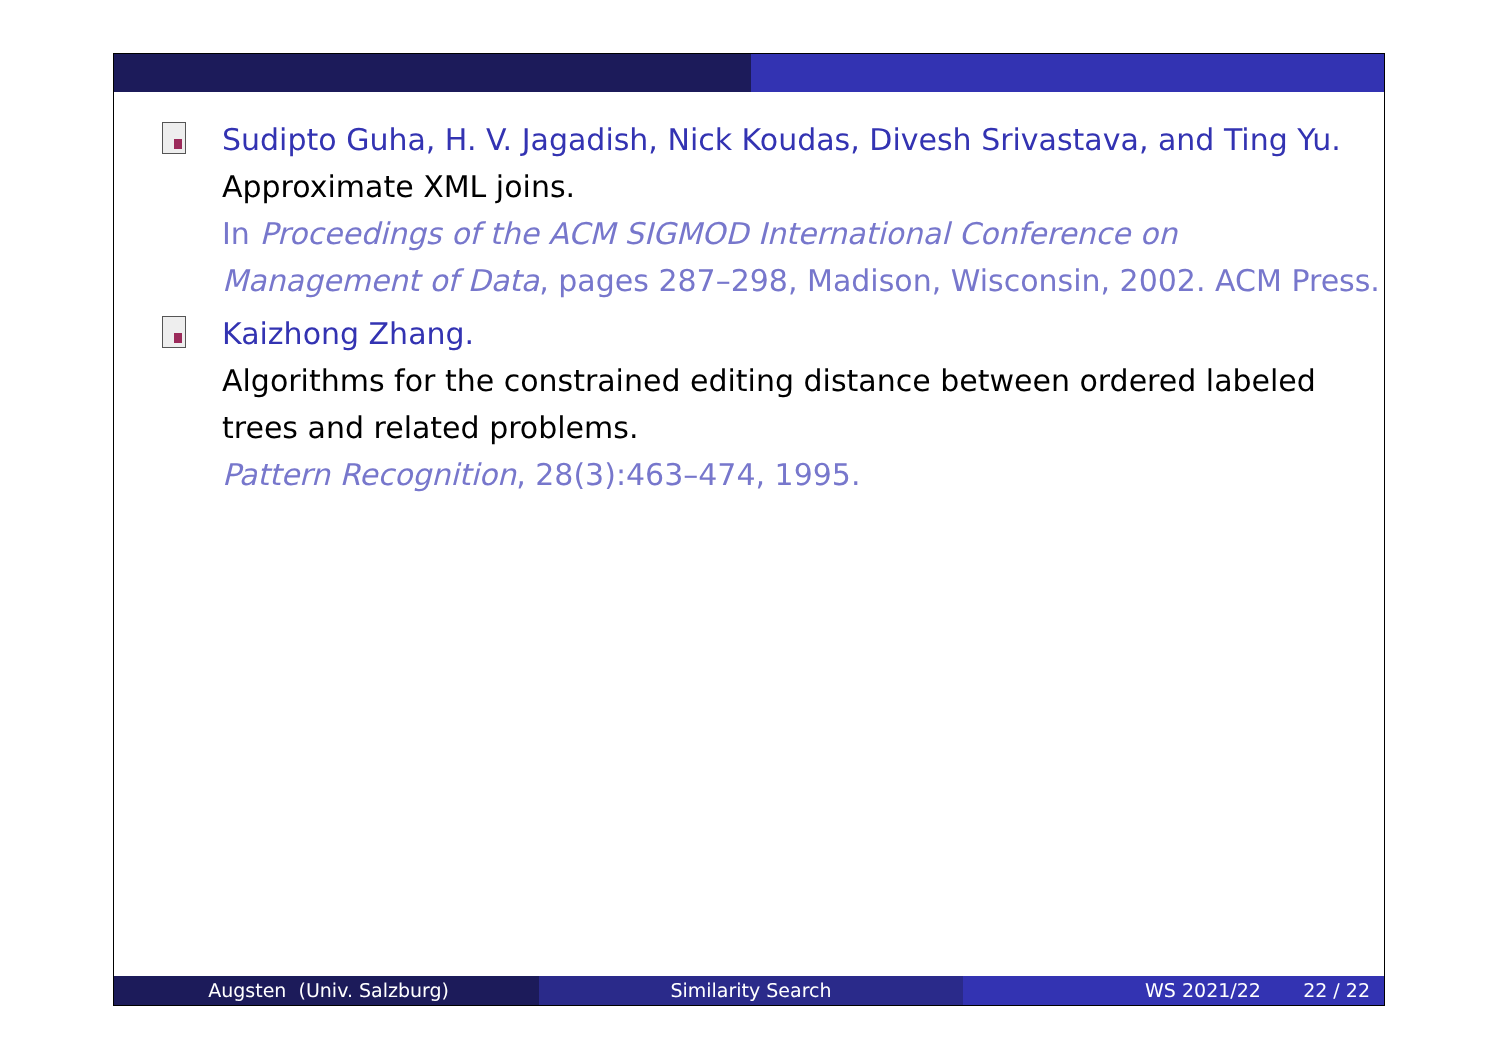Sudipto Guha, H. V. Jagadish, Nick Koudas, Divesh Srivastava, and Ting Yu.
Approximate XML joins.
In Proceedings of the ACM SIGMOD International Conference on Management of Data, pages 287–298, Madison, Wisconsin, 2002. ACM Press.
Kaizhong Zhang.
Algorithms for the constrained editing distance between ordered labeled trees and related problems.
Pattern Recognition, 28(3):463–474, 1995.
Augsten (Univ. Salzburg) Similarity Search WS 2021/22 22 / 22